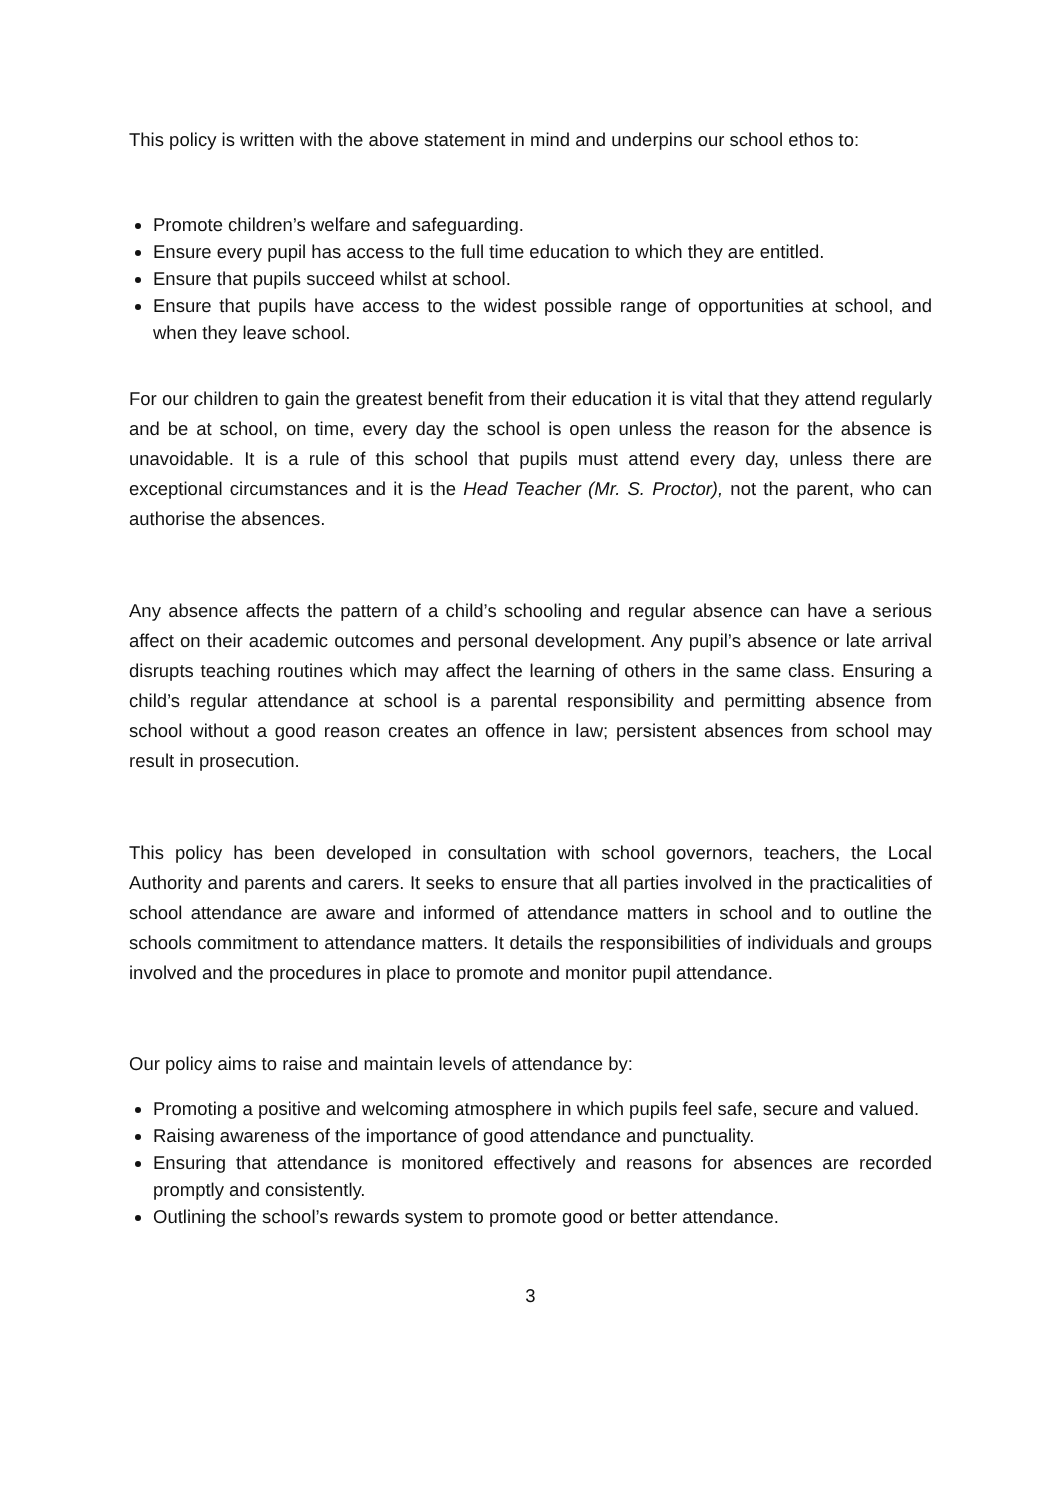This policy is written with the above statement in mind and underpins our school ethos to:
Promote children’s welfare and safeguarding.
Ensure every pupil has access to the full time education to which they are entitled.
Ensure that pupils succeed whilst at school.
Ensure that pupils have access to the widest possible range of opportunities at school, and when they leave school.
For our children to gain the greatest benefit from their education it is vital that they attend regularly and be at school, on time, every day the school is open unless the reason for the absence is unavoidable. It is a rule of this school that pupils must attend every day, unless there are exceptional circumstances and it is the Head Teacher (Mr. S. Proctor), not the parent, who can authorise the absences.
Any absence affects the pattern of a child’s schooling and regular absence can have a serious affect on their academic outcomes and personal development. Any pupil’s absence or late arrival disrupts teaching routines which may affect the learning of others in the same class. Ensuring a child’s regular attendance at school is a parental responsibility and permitting absence from school without a good reason creates an offence in law; persistent absences from school may result in prosecution.
This policy has been developed in consultation with school governors, teachers, the Local Authority and parents and carers. It seeks to ensure that all parties involved in the practicalities of school attendance are aware and informed of attendance matters in school and to outline the schools commitment to attendance matters. It details the responsibilities of individuals and groups involved and the procedures in place to promote and monitor pupil attendance.
Our policy aims to raise and maintain levels of attendance by:
Promoting a positive and welcoming atmosphere in which pupils feel safe, secure and valued.
Raising awareness of the importance of good attendance and punctuality.
Ensuring that attendance is monitored effectively and reasons for absences are recorded promptly and consistently.
Outlining the school’s rewards system to promote good or better attendance.
3